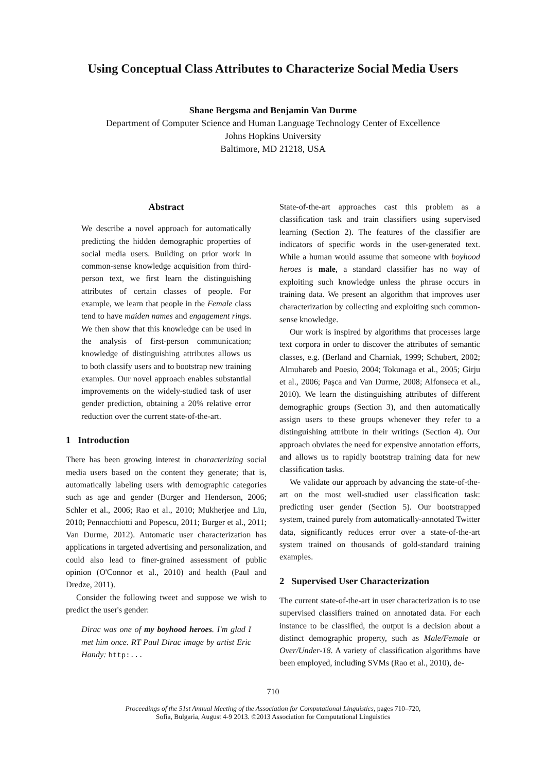Using Conceptual Class Attributes to Characterize Social Media Users
Shane Bergsma and Benjamin Van Durme
Department of Computer Science and Human Language Technology Center of Excellence
Johns Hopkins University
Baltimore, MD 21218, USA
Abstract
We describe a novel approach for automatically predicting the hidden demographic properties of social media users. Building on prior work in common-sense knowledge acquisition from third-person text, we first learn the distinguishing attributes of certain classes of people. For example, we learn that people in the Female class tend to have maiden names and engagement rings. We then show that this knowledge can be used in the analysis of first-person communication; knowledge of distinguishing attributes allows us to both classify users and to bootstrap new training examples. Our novel approach enables substantial improvements on the widely-studied task of user gender prediction, obtaining a 20% relative error reduction over the current state-of-the-art.
1 Introduction
There has been growing interest in characterizing social media users based on the content they generate; that is, automatically labeling users with demographic categories such as age and gender (Burger and Henderson, 2006; Schler et al., 2006; Rao et al., 2010; Mukherjee and Liu, 2010; Pennacchiotti and Popescu, 2011; Burger et al., 2011; Van Durme, 2012). Automatic user characterization has applications in targeted advertising and personalization, and could also lead to finer-grained assessment of public opinion (O'Connor et al., 2010) and health (Paul and Dredze, 2011).
Consider the following tweet and suppose we wish to predict the user's gender:
Dirac was one of my boyhood heroes. I'm glad I met him once. RT Paul Dirac image by artist Eric Handy: http:...
State-of-the-art approaches cast this problem as a classification task and train classifiers using supervised learning (Section 2). The features of the classifier are indicators of specific words in the user-generated text. While a human would assume that someone with boyhood heroes is male, a standard classifier has no way of exploiting such knowledge unless the phrase occurs in training data. We present an algorithm that improves user characterization by collecting and exploiting such common-sense knowledge.
Our work is inspired by algorithms that processes large text corpora in order to discover the attributes of semantic classes, e.g. (Berland and Charniak, 1999; Schubert, 2002; Almuhareb and Poesio, 2004; Tokunaga et al., 2005; Girju et al., 2006; Paşca and Van Durme, 2008; Alfonseca et al., 2010). We learn the distinguishing attributes of different demographic groups (Section 3), and then automatically assign users to these groups whenever they refer to a distinguishing attribute in their writings (Section 4). Our approach obviates the need for expensive annotation efforts, and allows us to rapidly bootstrap training data for new classification tasks.
We validate our approach by advancing the state-of-the-art on the most well-studied user classification task: predicting user gender (Section 5). Our bootstrapped system, trained purely from automatically-annotated Twitter data, significantly reduces error over a state-of-the-art system trained on thousands of gold-standard training examples.
2 Supervised User Characterization
The current state-of-the-art in user characterization is to use supervised classifiers trained on annotated data. For each instance to be classified, the output is a decision about a distinct demographic property, such as Male/Female or Over/Under-18. A variety of classification algorithms have been employed, including SVMs (Rao et al., 2010), de-
710
Proceedings of the 51st Annual Meeting of the Association for Computational Linguistics, pages 710–720,
Sofia, Bulgaria, August 4-9 2013. ©2013 Association for Computational Linguistics